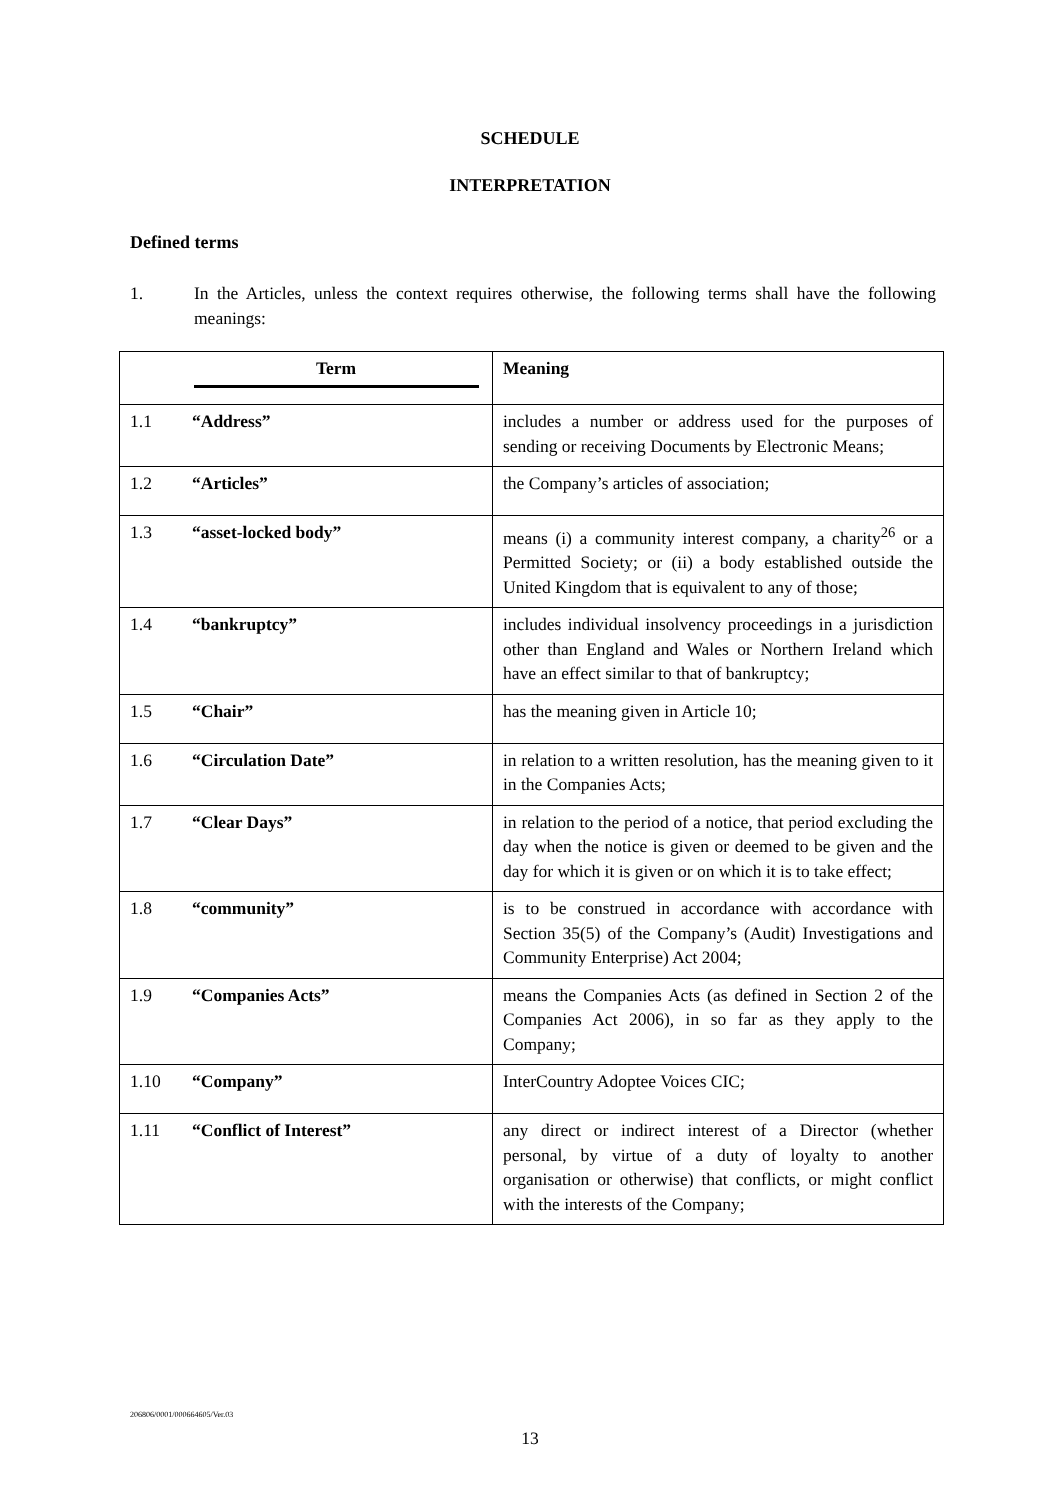SCHEDULE
INTERPRETATION
Defined terms
1. In the Articles, unless the context requires otherwise, the following terms shall have the following meanings:
| Term | Meaning |
| --- | --- |
| 1.1 “Address” | includes a number or address used for the purposes of sending or receiving Documents by Electronic Means; |
| 1.2 “Articles” | the Company’s articles of association; |
| 1.3 “asset-locked body” | means (i) a community interest company, a charity<sup>26</sup> or a Permitted Society; or (ii) a body established outside the United Kingdom that is equivalent to any of those; |
| 1.4 “bankruptcy” | includes individual insolvency proceedings in a jurisdiction other than England and Wales or Northern Ireland which have an effect similar to that of bankruptcy; |
| 1.5 “Chair” | has the meaning given in Article 10; |
| 1.6 “Circulation Date” | in relation to a written resolution, has the meaning given to it in the Companies Acts; |
| 1.7 “Clear Days” | in relation to the period of a notice, that period excluding the day when the notice is given or deemed to be given and the day for which it is given or on which it is to take effect; |
| 1.8 “community” | is to be construed in accordance with accordance with Section 35(5) of the Company’s (Audit) Investigations and Community Enterprise) Act 2004; |
| 1.9 “Companies Acts” | means the Companies Acts (as defined in Section 2 of the Companies Act 2006), in so far as they apply to the Company; |
| 1.10 “Company” | InterCountry Adoptee Voices CIC; |
| 1.11 “Conflict of Interest” | any direct or indirect interest of a Director (whether personal, by virtue of a duty of loyalty to another organisation or otherwise) that conflicts, or might conflict with the interests of the Company; |
206806/0001/000664605/Ver.03
13